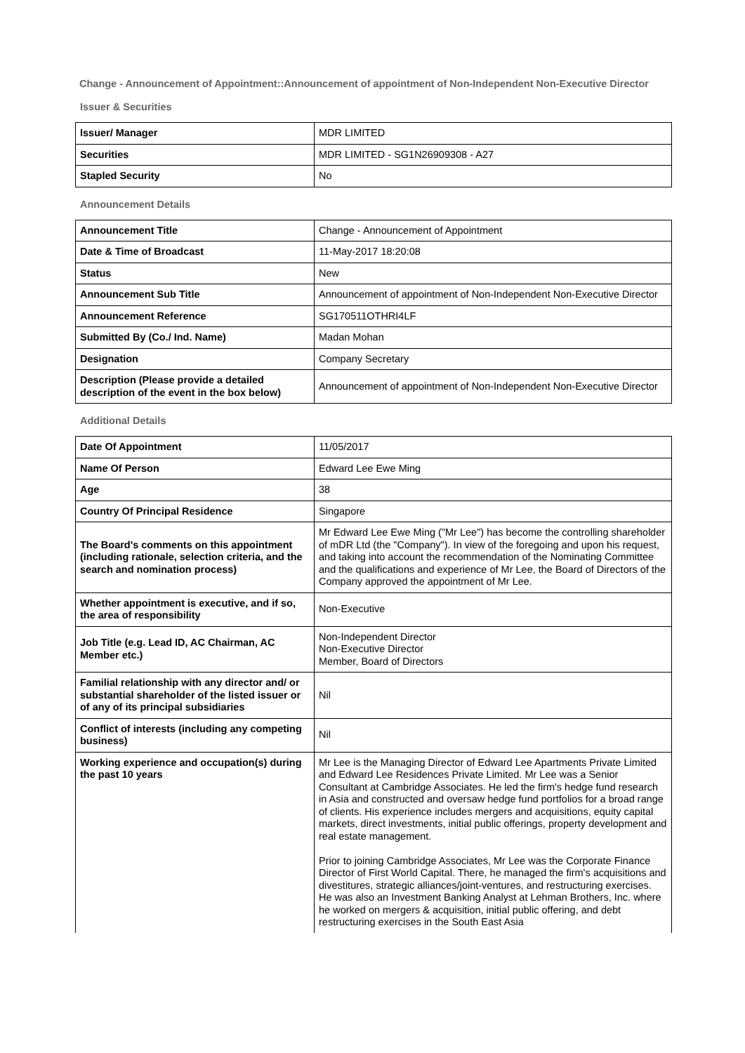Change - Announcement of Appointment::Announcement of appointment of Non-Independent Non-Executive Director
Issuer & Securities
| Issuer/ Manager | MDR LIMITED |
| Securities | MDR LIMITED - SG1N26909308 - A27 |
| Stapled Security | No |
Announcement Details
| Announcement Title | Change - Announcement of Appointment |
| Date & Time of Broadcast | 11-May-2017 18:20:08 |
| Status | New |
| Announcement Sub Title | Announcement of appointment of Non-Independent Non-Executive Director |
| Announcement Reference | SG170511OTHRI4LF |
| Submitted By (Co./ Ind. Name) | Madan Mohan |
| Designation | Company Secretary |
| Description (Please provide a detailed description of the event in the box below) | Announcement of appointment of Non-Independent Non-Executive Director |
Additional Details
| Date Of Appointment | 11/05/2017 |
| Name Of Person | Edward Lee Ewe Ming |
| Age | 38 |
| Country Of Principal Residence | Singapore |
| The Board's comments on this appointment (including rationale, selection criteria, and the search and nomination process) | Mr Edward Lee Ewe Ming ("Mr Lee") has become the controlling shareholder of mDR Ltd (the "Company"). In view of the foregoing and upon his request, and taking into account the recommendation of the Nominating Committee and the qualifications and experience of Mr Lee, the Board of Directors of the Company approved the appointment of Mr Lee. |
| Whether appointment is executive, and if so, the area of responsibility | Non-Executive |
| Job Title (e.g. Lead ID, AC Chairman, AC Member etc.) | Non-Independent Director Non-Executive Director Member, Board of Directors |
| Familial relationship with any director and/ or substantial shareholder of the listed issuer or of any of its principal subsidiaries | Nil |
| Conflict of interests (including any competing business) | Nil |
| Working experience and occupation(s) during the past 10 years | Mr Lee is the Managing Director of Edward Lee Apartments Private Limited and Edward Lee Residences Private Limited. Mr Lee was a Senior Consultant at Cambridge Associates. He led the firm's hedge fund research in Asia and constructed and oversaw hedge fund portfolios for a broad range of clients. His experience includes mergers and acquisitions, equity capital markets, direct investments, initial public offerings, property development and real estate management. Prior to joining Cambridge Associates, Mr Lee was the Corporate Finance Director of First World Capital. There, he managed the firm's acquisitions and divestitures, strategic alliances/joint-ventures, and restructuring exercises. He was also an Investment Banking Analyst at Lehman Brothers, Inc. where he worked on mergers & acquisition, initial public offering, and debt restructuring exercises in the South East Asia |